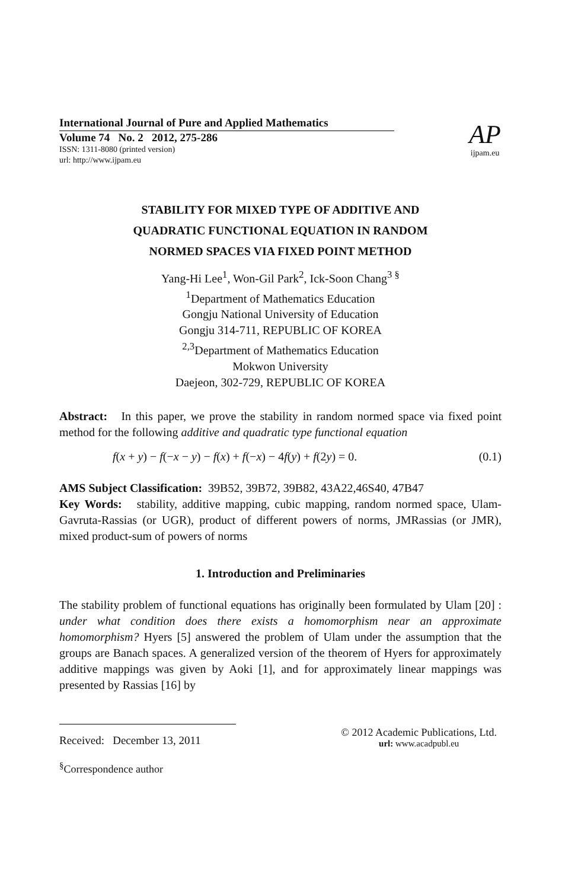International Journal of Pure and Applied Mathematics
Volume 74 No. 2 2012, 275-286
ISSN: 1311-8080 (printed version)
url: http://www.ijpam.eu
AP
ijpam.eu
STABILITY FOR MIXED TYPE OF ADDITIVE AND
QUADRATIC FUNCTIONAL EQUATION IN RANDOM
NORMED SPACES VIA FIXED POINT METHOD
Yang-Hi Lee<sup>1</sup>, Won-Gil Park<sup>2</sup>, Ick-Soon Chang<sup>3 §</sup>
<sup>1</sup> Department of Mathematics Education
Gongju National University of Education
Gongju 314-711, REPUBLIC OF KOREA
<sup>2,3</sup>Department of Mathematics Education
Mokwon University
Daejeon, 302-729, REPUBLIC OF KOREA
Abstract: In this paper, we prove the stability in random normed space via fixed point method for the following additive and quadratic type functional equation
f(x + y) − f(−x − y) − f(x) + f(−x) − 4f(y) + f(2y) = 0. (0.1)
AMS Subject Classification: 39B52, 39B72, 39B82, 43A22,46S40, 47B47
Key Words: stability, additive mapping, cubic mapping, random normed space, Ulam-Gavruta-Rassias (or UGR), product of different powers of norms, JMRassias (or JMR), mixed product-sum of powers of norms
1. Introduction and Preliminaries
The stability problem of functional equations has originally been formulated by Ulam [20] : under what condition does there exists a homomorphism near an approximate homomorphism? Hyers [5] answered the problem of Ulam under the assumption that the groups are Banach spaces. A generalized version of the theorem of Hyers for approximately additive mappings was given by Aoki [1], and for approximately linear mappings was presented by Rassias [16] by
Received: December 13, 2011 © 2012 Academic Publications, Ltd.
url: www.acadpubl.eu
<sup>§</sup> Correspondence author